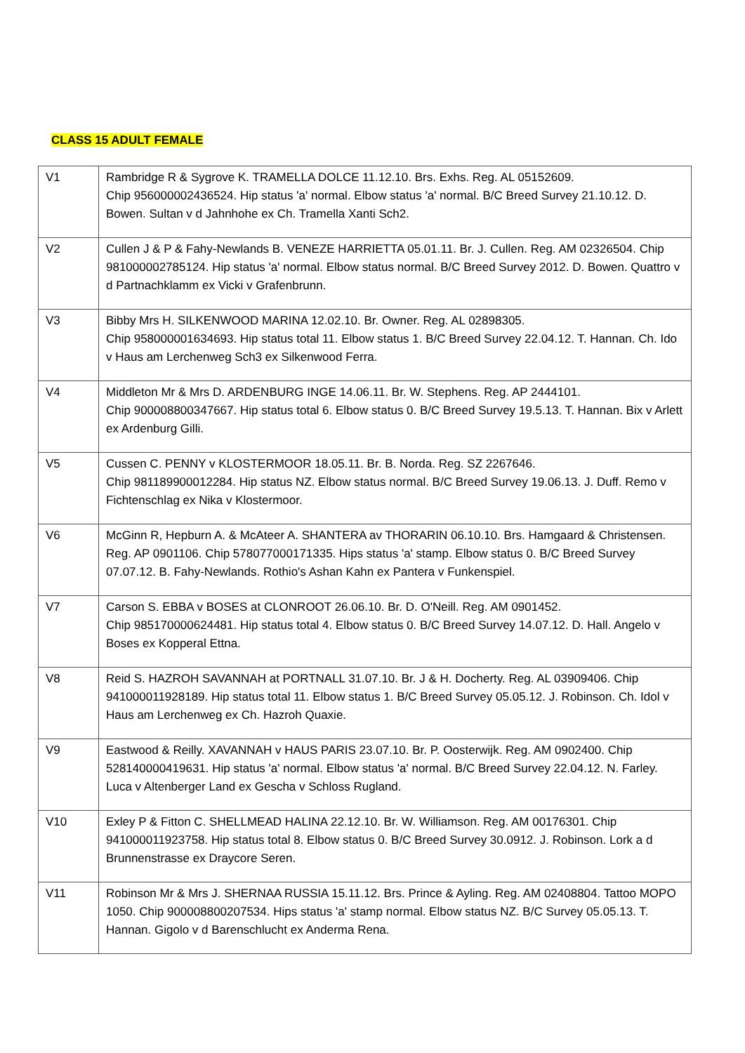CLASS 15 ADULT FEMALE
| V1 | Rambridge R & Sygrove K. TRAMELLA DOLCE 11.12.10. Brs. Exhs. Reg. AL 05152609. Chip 956000002436524. Hip status 'a' normal. Elbow status 'a' normal. B/C Breed Survey 21.10.12. D. Bowen. Sultan v d Jahnhohe ex Ch. Tramella Xanti Sch2. |
| V2 | Cullen J & P & Fahy-Newlands B. VENEZE HARRIETTA 05.01.11. Br. J. Cullen. Reg. AM 02326504. Chip 981000002785124. Hip status 'a' normal. Elbow status normal. B/C Breed Survey 2012. D. Bowen. Quattro v d Partnachklamm ex Vicki v Grafenbrunn. |
| V3 | Bibby Mrs H. SILKENWOOD MARINA 12.02.10. Br. Owner. Reg. AL 02898305. Chip 958000001634693. Hip status total 11. Elbow status 1. B/C Breed Survey 22.04.12. T. Hannan. Ch. Ido v Haus am Lerchenweg Sch3 ex Silkenwood Ferra. |
| V4 | Middleton Mr & Mrs D. ARDENBURG INGE 14.06.11. Br. W. Stephens. Reg. AP 2444101. Chip 900008800347667. Hip status total 6. Elbow status 0. B/C Breed Survey 19.5.13. T. Hannan. Bix v Arlett ex Ardenburg Gilli. |
| V5 | Cussen C. PENNY v KLOSTERMOOR 18.05.11. Br. B. Norda. Reg. SZ 2267646. Chip 981189900012284. Hip status NZ. Elbow status normal. B/C Breed Survey 19.06.13. J. Duff. Remo v Fichtenschlag ex Nika v Klostermoor. |
| V6 | McGinn R, Hepburn A. & McAteer A. SHANTERA av THORARIN 06.10.10. Brs. Hamgaard & Christensen. Reg. AP 0901106. Chip 578077000171335. Hips status 'a' stamp. Elbow status 0. B/C Breed Survey 07.07.12. B. Fahy-Newlands. Rothio's Ashan Kahn ex Pantera v Funkenspiel. |
| V7 | Carson S. EBBA v BOSES at CLONROOT 26.06.10. Br. D. O'Neill. Reg. AM 0901452. Chip 985170000624481. Hip status total 4. Elbow status 0. B/C Breed Survey 14.07.12. D. Hall. Angelo v Boses ex Kopperal Ettna. |
| V8 | Reid S. HAZROH SAVANNAH at PORTNALL 31.07.10. Br. J & H. Docherty. Reg. AL 03909406. Chip 941000011928189. Hip status total 11. Elbow status 1. B/C Breed Survey 05.05.12. J. Robinson. Ch. Idol v Haus am Lerchenweg ex Ch. Hazroh Quaxie. |
| V9 | Eastwood & Reilly. XAVANNAH v HAUS PARIS 23.07.10. Br. P. Oosterwijk. Reg. AM 0902400. Chip 528140000419631. Hip status 'a' normal. Elbow status 'a' normal. B/C Breed Survey 22.04.12. N. Farley. Luca v Altenberger Land ex Gescha v Schloss Rugland. |
| V10 | Exley P & Fitton C. SHELLMEAD HALINA 22.12.10. Br. W. Williamson. Reg. AM 00176301. Chip 941000011923758. Hip status total 8. Elbow status 0. B/C Breed Survey 30.0912. J. Robinson. Lork a d Brunnenstrasse ex Draycore Seren. |
| V11 | Robinson Mr & Mrs J. SHERNAA RUSSIA 15.11.12. Brs. Prince & Ayling. Reg. AM 02408804. Tattoo MOPO 1050. Chip 900008800207534. Hips status 'a' stamp normal. Elbow status NZ. B/C Survey 05.05.13. T. Hannan. Gigolo v d Barenschlucht ex Anderma Rena. |